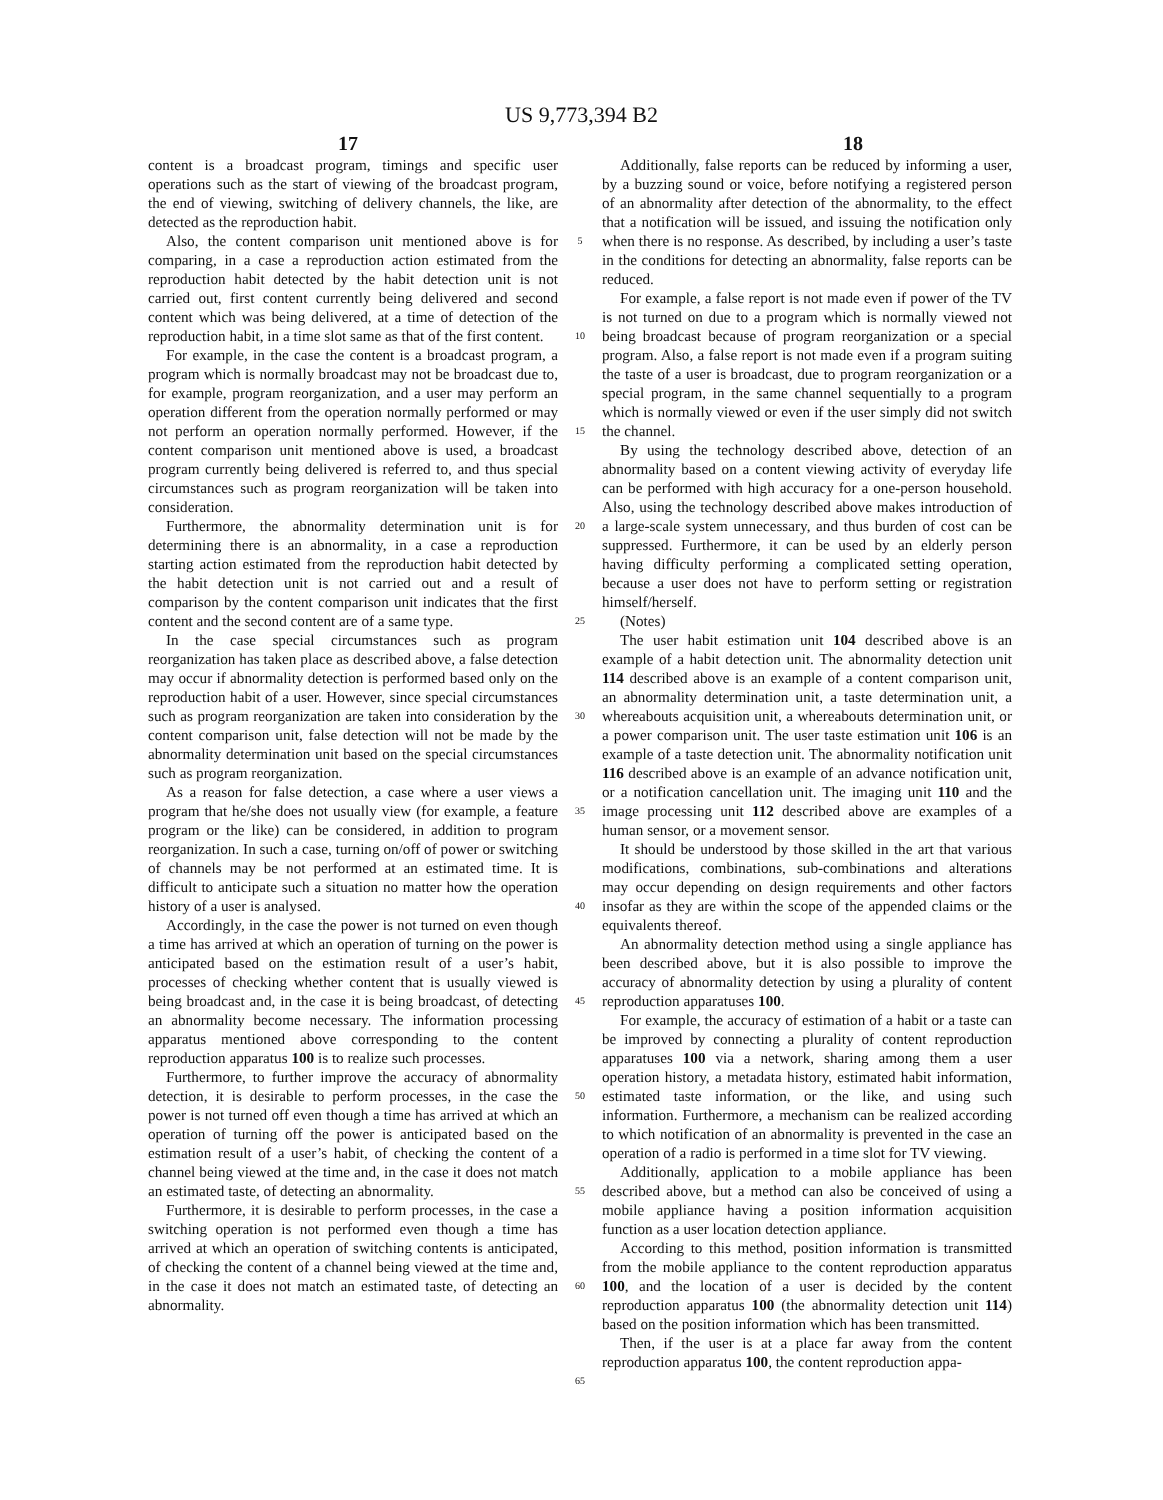US 9,773,394 B2
17 18
content is a broadcast program, timings and specific user operations such as the start of viewing of the broadcast program, the end of viewing, switching of delivery channels, the like, are detected as the reproduction habit.
Also, the content comparison unit mentioned above is for comparing, in a case a reproduction action estimated from the reproduction habit detected by the habit detection unit is not carried out, first content currently being delivered and second content which was being delivered, at a time of detection of the reproduction habit, in a time slot same as that of the first content.
For example, in the case the content is a broadcast program, a program which is normally broadcast may not be broadcast due to, for example, program reorganization, and a user may perform an operation different from the operation normally performed or may not perform an operation normally performed. However, if the content comparison unit mentioned above is used, a broadcast program currently being delivered is referred to, and thus special circumstances such as program reorganization will be taken into consideration.
Furthermore, the abnormality determination unit is for determining there is an abnormality, in a case a reproduction starting action estimated from the reproduction habit detected by the habit detection unit is not carried out and a result of comparison by the content comparison unit indicates that the first content and the second content are of a same type.
In the case special circumstances such as program reorganization has taken place as described above, a false detection may occur if abnormality detection is performed based only on the reproduction habit of a user. However, since special circumstances such as program reorganization are taken into consideration by the content comparison unit, false detection will not be made by the abnormality determination unit based on the special circumstances such as program reorganization.
As a reason for false detection, a case where a user views a program that he/she does not usually view (for example, a feature program or the like) can be considered, in addition to program reorganization. In such a case, turning on/off of power or switching of channels may be not performed at an estimated time. It is difficult to anticipate such a situation no matter how the operation history of a user is analysed.
Accordingly, in the case the power is not turned on even though a time has arrived at which an operation of turning on the power is anticipated based on the estimation result of a user’s habit, processes of checking whether content that is usually viewed is being broadcast and, in the case it is being broadcast, of detecting an abnormality become necessary. The information processing apparatus mentioned above corresponding to the content reproduction apparatus 100 is to realize such processes.
Furthermore, to further improve the accuracy of abnormality detection, it is desirable to perform processes, in the case the power is not turned off even though a time has arrived at which an operation of turning off the power is anticipated based on the estimation result of a user’s habit, of checking the content of a channel being viewed at the time and, in the case it does not match an estimated taste, of detecting an abnormality.
Furthermore, it is desirable to perform processes, in the case a switching operation is not performed even though a time has arrived at which an operation of switching contents is anticipated, of checking the content of a channel being viewed at the time and, in the case it does not match an estimated taste, of detecting an abnormality.
5
10
15
20
25
30
35
40
45
50
55
60
65
Additionally, false reports can be reduced by informing a user, by a buzzing sound or voice, before notifying a registered person of an abnormality after detection of the abnormality, to the effect that a notification will be issued, and issuing the notification only when there is no response. As described, by including a user’s taste in the conditions for detecting an abnormality, false reports can be reduced.
For example, a false report is not made even if power of the TV is not turned on due to a program which is normally viewed not being broadcast because of program reorganization or a special program. Also, a false report is not made even if a program suiting the taste of a user is broadcast, due to program reorganization or a special program, in the same channel sequentially to a program which is normally viewed or even if the user simply did not switch the channel.
By using the technology described above, detection of an abnormality based on a content viewing activity of everyday life can be performed with high accuracy for a one-person household. Also, using the technology described above makes introduction of a large-scale system unnecessary, and thus burden of cost can be suppressed. Furthermore, it can be used by an elderly person having difficulty performing a complicated setting operation, because a user does not have to perform setting or registration himself/herself.
(Notes)
The user habit estimation unit 104 described above is an example of a habit detection unit. The abnormality detection unit 114 described above is an example of a content comparison unit, an abnormality determination unit, a taste determination unit, a whereabouts acquisition unit, a whereabouts determination unit, or a power comparison unit. The user taste estimation unit 106 is an example of a taste detection unit. The abnormality notification unit 116 described above is an example of an advance notification unit, or a notification cancellation unit. The imaging unit 110 and the image processing unit 112 described above are examples of a human sensor, or a movement sensor.
It should be understood by those skilled in the art that various modifications, combinations, sub-combinations and alterations may occur depending on design requirements and other factors insofar as they are within the scope of the appended claims or the equivalents thereof.
An abnormality detection method using a single appliance has been described above, but it is also possible to improve the accuracy of abnormality detection by using a plurality of content reproduction apparatuses 100.
For example, the accuracy of estimation of a habit or a taste can be improved by connecting a plurality of content reproduction apparatuses 100 via a network, sharing among them a user operation history, a metadata history, estimated habit information, estimated taste information, or the like, and using such information. Furthermore, a mechanism can be realized according to which notification of an abnormality is prevented in the case an operation of a radio is performed in a time slot for TV viewing.
Additionally, application to a mobile appliance has been described above, but a method can also be conceived of using a mobile appliance having a position information acquisition function as a user location detection appliance.
According to this method, position information is transmitted from the mobile appliance to the content reproduction apparatus 100, and the location of a user is decided by the content reproduction apparatus 100 (the abnormality detection unit 114) based on the position information which has been transmitted.
Then, if the user is at a place far away from the content reproduction apparatus 100, the content reproduction appa-